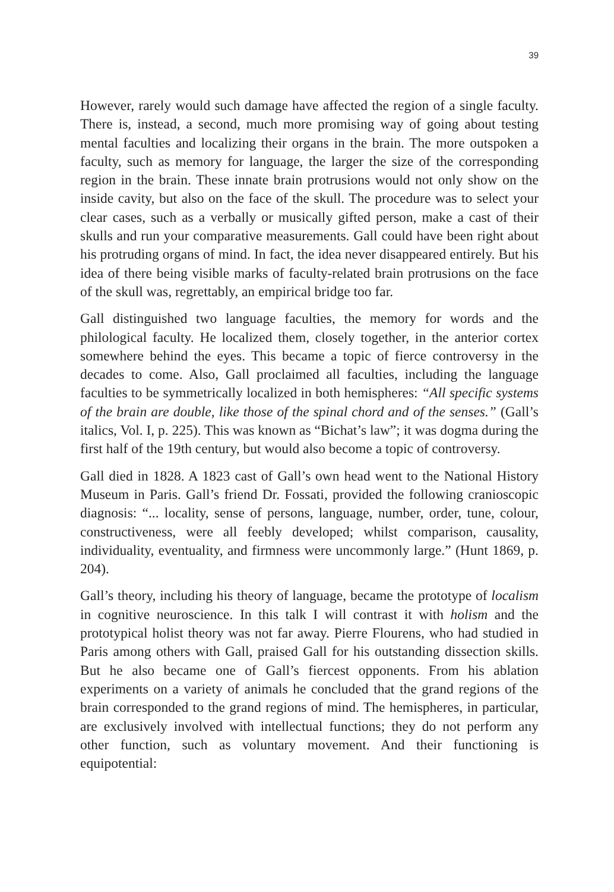39
However, rarely would such damage have affected the region of a single faculty. There is, instead, a second, much more promising way of going about testing mental faculties and localizing their organs in the brain. The more outspoken a faculty, such as memory for language, the larger the size of the corresponding region in the brain. These innate brain protrusions would not only show on the inside cavity, but also on the face of the skull. The procedure was to select your clear cases, such as a verbally or musically gifted person, make a cast of their skulls and run your comparative measurements. Gall could have been right about his protruding organs of mind. In fact, the idea never disappeared entirely. But his idea of there being visible marks of faculty-related brain protrusions on the face of the skull was, regrettably, an empirical bridge too far.
Gall distinguished two language faculties, the memory for words and the philological faculty. He localized them, closely together, in the anterior cortex somewhere behind the eyes. This became a topic of fierce controversy in the decades to come. Also, Gall proclaimed all faculties, including the language faculties to be symmetrically localized in both hemispheres: “All specific systems of the brain are double, like those of the spinal chord and of the senses.” (Gall’s italics, Vol. I, p. 225). This was known as “Bichat’s law”; it was dogma during the first half of the 19th century, but would also become a topic of controversy.
Gall died in 1828. A 1823 cast of Gall’s own head went to the National History Museum in Paris. Gall’s friend Dr. Fossati, provided the following cranioscopic diagnosis: “... locality, sense of persons, language, number, order, tune, colour, constructiveness, were all feebly developed; whilst comparison, causality, individuality, eventuality, and firmness were uncommonly large.” (Hunt 1869, p. 204).
Gall’s theory, including his theory of language, became the prototype of localism in cognitive neuroscience. In this talk I will contrast it with holism and the prototypical holist theory was not far away. Pierre Flourens, who had studied in Paris among others with Gall, praised Gall for his outstanding dissection skills. But he also became one of Gall’s fiercest opponents. From his ablation experiments on a variety of animals he concluded that the grand regions of the brain corresponded to the grand regions of mind. The hemispheres, in particular, are exclusively involved with intellectual functions; they do not perform any other function, such as voluntary movement. And their functioning is equipotential: